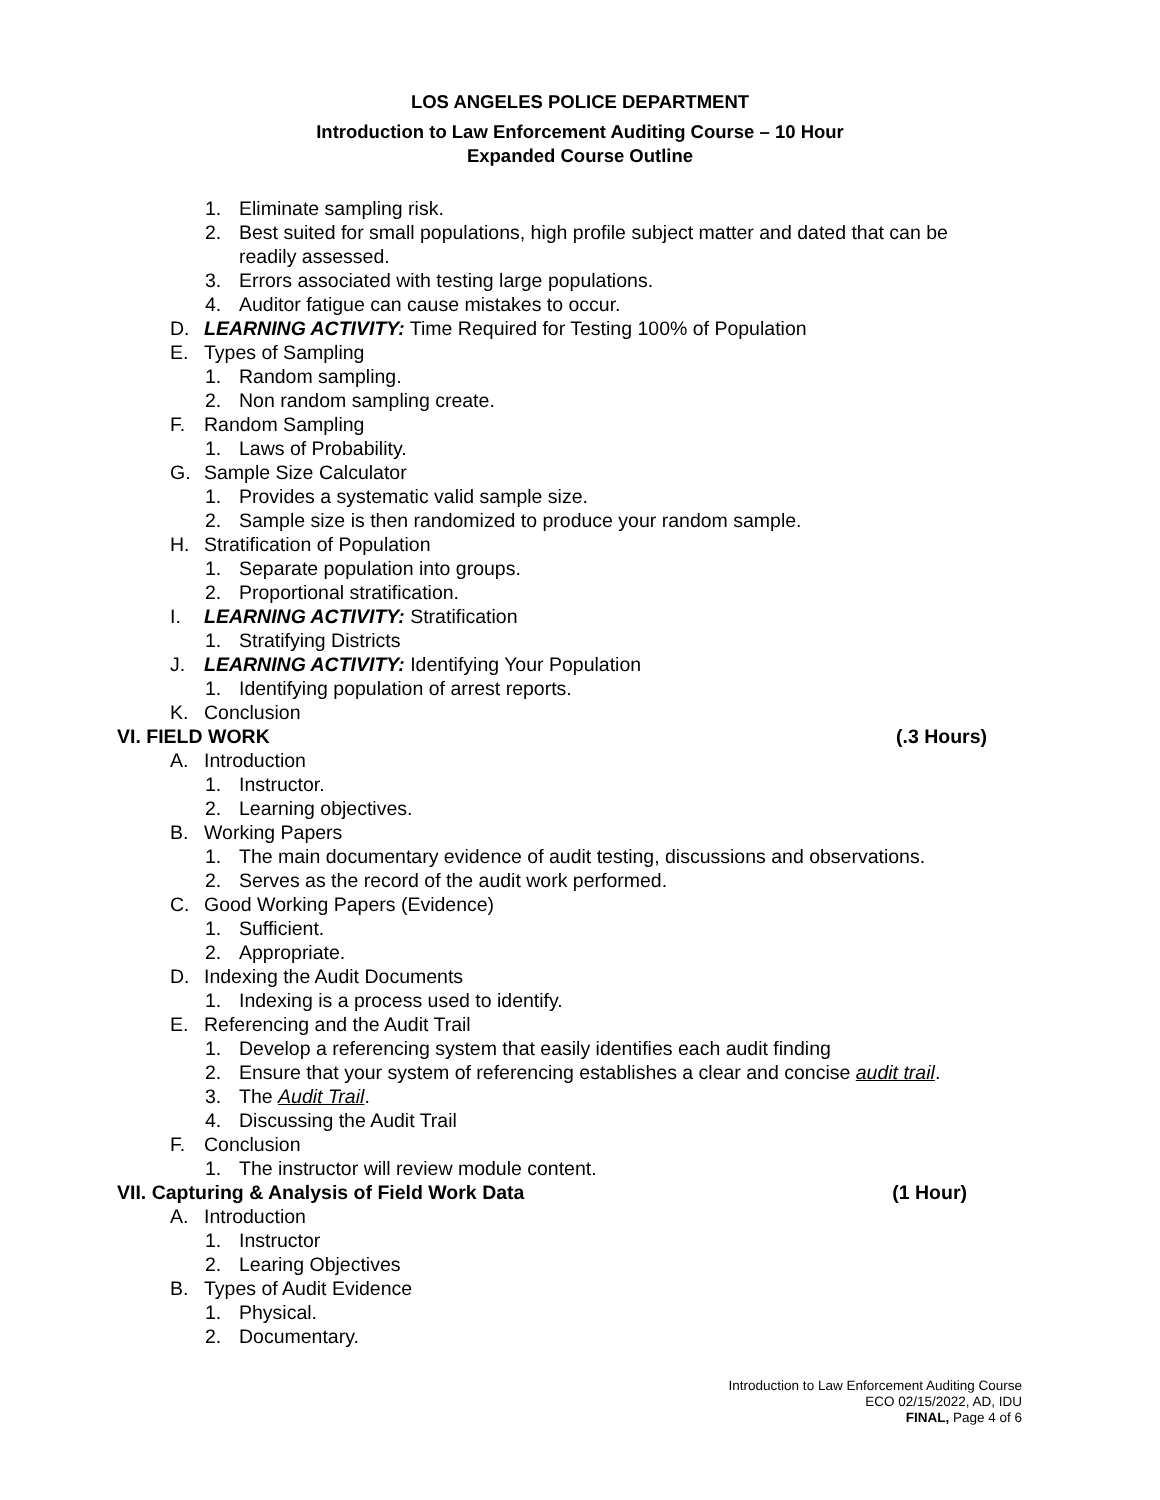LOS ANGELES POLICE DEPARTMENT
Introduction to Law Enforcement Auditing Course – 10 Hour
Expanded Course Outline
1. Eliminate sampling risk.
2. Best suited for small populations, high profile subject matter and dated that can be readily assessed.
3. Errors associated with testing large populations.
4. Auditor fatigue can cause mistakes to occur.
D. LEARNING ACTIVITY: Time Required for Testing 100% of Population
E. Types of Sampling
1. Random sampling.
2. Non random sampling create.
F. Random Sampling
1. Laws of Probability.
G. Sample Size Calculator
1. Provides a systematic valid sample size.
2. Sample size is then randomized to produce your random sample.
H. Stratification of Population
1. Separate population into groups.
2. Proportional stratification.
I. LEARNING ACTIVITY: Stratification
1. Stratifying Districts
J. LEARNING ACTIVITY: Identifying Your Population
1. Identifying population of arrest reports.
K. Conclusion
VI. FIELD WORK (.3 Hours)
A. Introduction
1. Instructor.
2. Learning objectives.
B. Working Papers
1. The main documentary evidence of audit testing, discussions and observations.
2. Serves as the record of the audit work performed.
C. Good Working Papers (Evidence)
1. Sufficient.
2. Appropriate.
D. Indexing the Audit Documents
1. Indexing is a process used to identify.
E. Referencing and the Audit Trail
1. Develop a referencing system that easily identifies each audit finding
2. Ensure that your system of referencing establishes a clear and concise audit trail.
3. The Audit Trail.
4. Discussing the Audit Trail
F. Conclusion
1. The instructor will review module content.
VII. Capturing & Analysis of Field Work Data (1 Hour)
A. Introduction
1. Instructor
2. Learing Objectives
B. Types of Audit Evidence
1. Physical.
2. Documentary.
Introduction to Law Enforcement Auditing Course
ECO 02/15/2022, AD, IDU
FINAL, Page 4 of 6